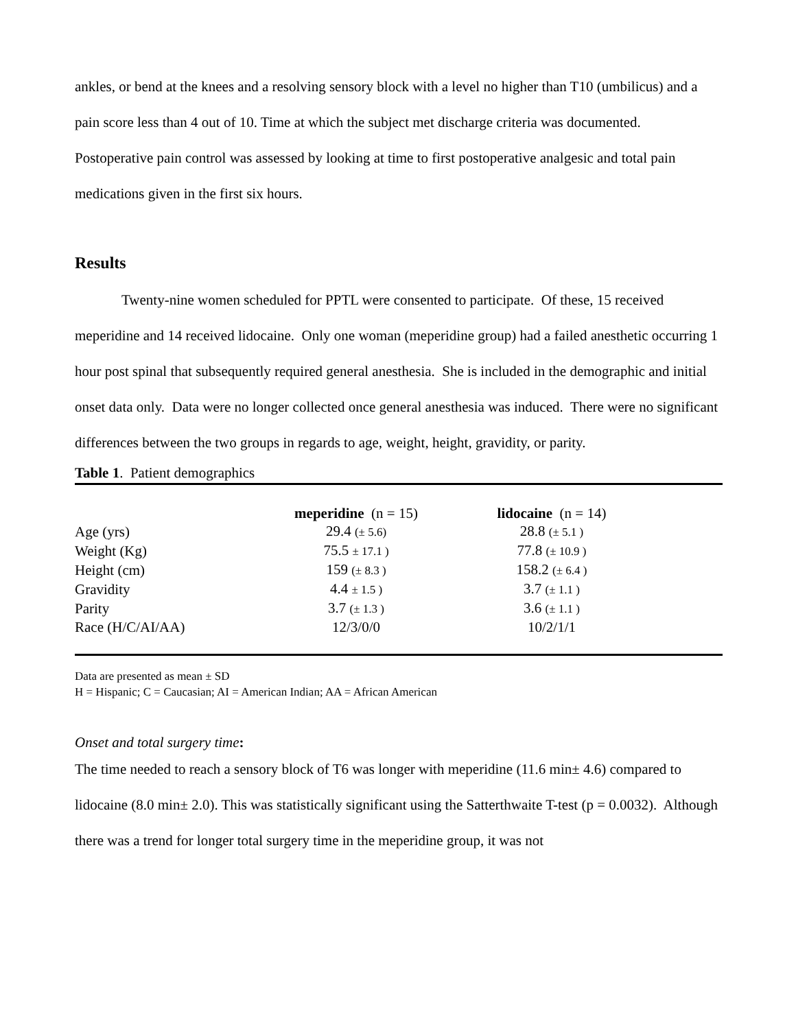ankles, or bend at the knees and a resolving sensory block with a level no higher than T10 (umbilicus) and a pain score less than 4 out of 10. Time at which the subject met discharge criteria was documented. Postoperative pain control was assessed by looking at time to first postoperative analgesic and total pain medications given in the first six hours.
Results
Twenty-nine women scheduled for PPTL were consented to participate. Of these, 15 received meperidine and 14 received lidocaine. Only one woman (meperidine group) had a failed anesthetic occurring 1 hour post spinal that subsequently required general anesthesia. She is included in the demographic and initial onset data only. Data were no longer collected once general anesthesia was induced. There were no significant differences between the two groups in regards to age, weight, height, gravidity, or parity.
Table 1. Patient demographics
| | meperidine (n = 15) | lidocaine (n = 14) | |
| --- | --- | --- | --- |
| Age (yrs) | 29.4 (± 5.6) | 28.8 (± 5.1 ) | |
| Weight (Kg) | 75.5 ± 17.1 ) | 77.8 (± 10.9 ) | |
| Height (cm) | 159 (± 8.3 ) | 158.2 (± 6.4 ) | |
| Gravidity | 4.4 ± 1.5 ) | 3.7 (± 1.1 ) | |
| Parity | 3.7 (± 1.3 ) | 3.6 (± 1.1 ) | |
| Race (H/C/AI/AA) | 12/3/0/0 | 10/2/1/1 | |
Data are presented as mean ± SD
H = Hispanic; C = Caucasian; AI = American Indian; AA = African American
Onset and total surgery time:
The time needed to reach a sensory block of T6 was longer with meperidine (11.6 min± 4.6) compared to lidocaine (8.0 min± 2.0). This was statistically significant using the Satterthwaite T-test (p = 0.0032). Although there was a trend for longer total surgery time in the meperidine group, it was not